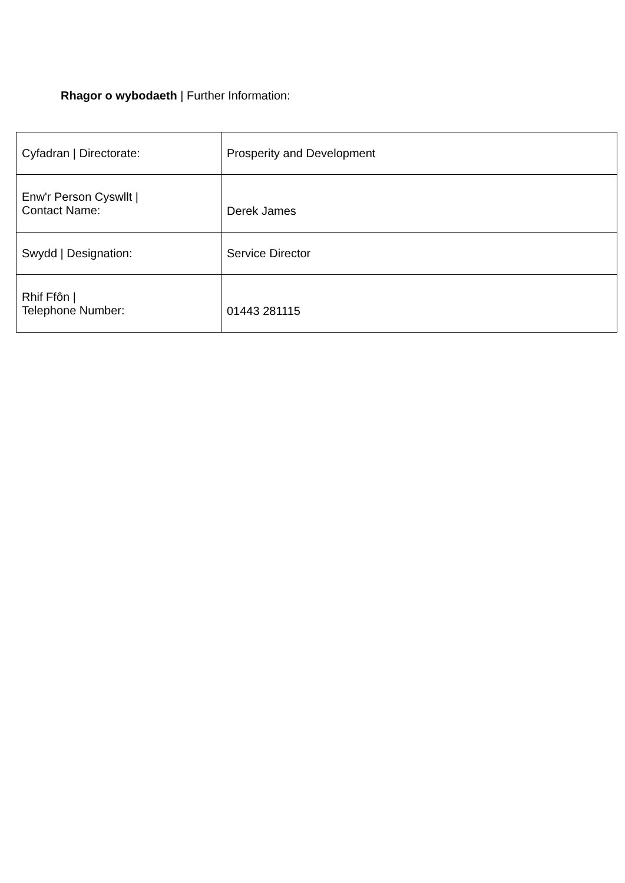Rhagor o wybodaeth | Further Information:
| Cyfadran / Directorate: | Prosperity and Development |
| Enw'r Person Cyswllt / Contact Name: | Derek James |
| Swydd / Designation: | Service Director |
| Rhif Ffôn / Telephone Number: | 01443 281115 |